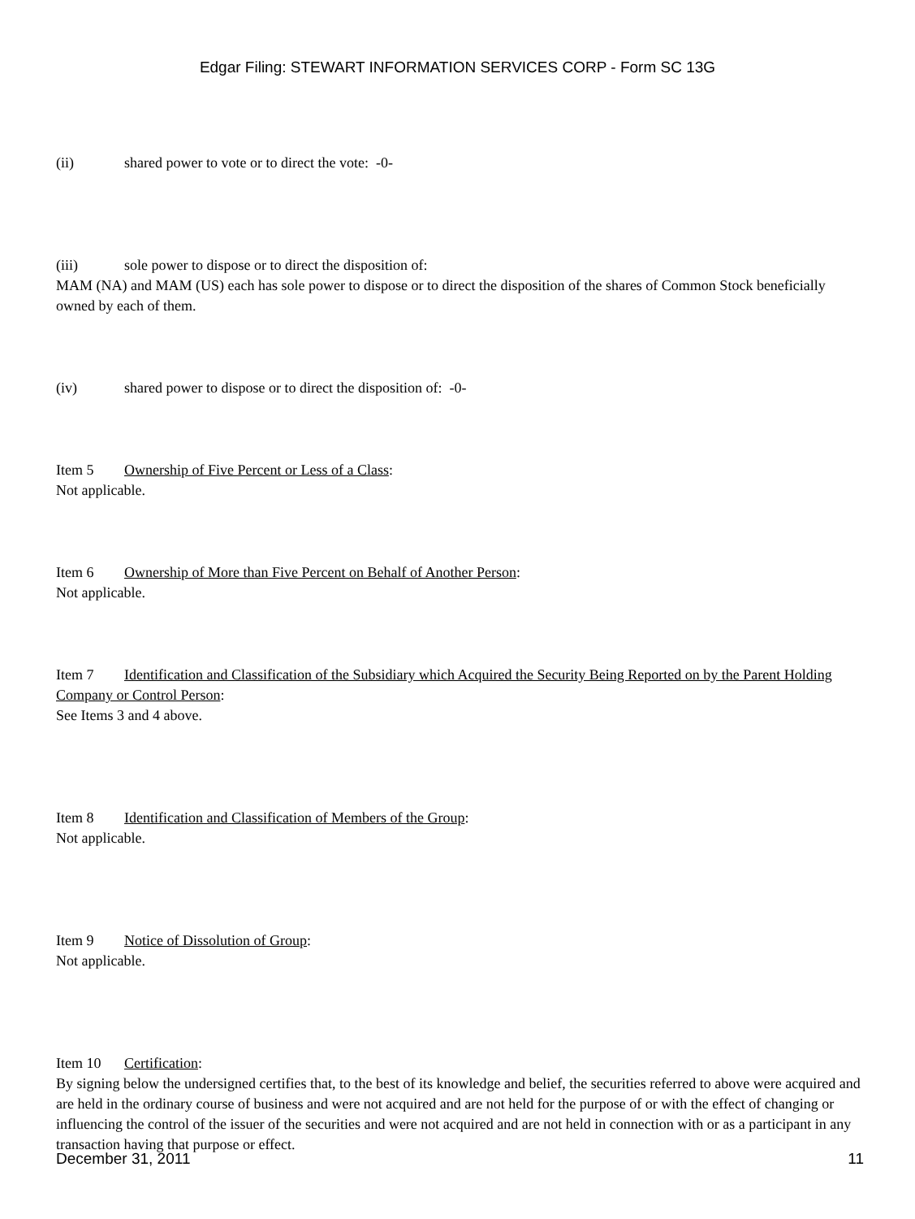Edgar Filing: STEWART INFORMATION SERVICES CORP - Form SC 13G
(ii) shared power to vote or to direct the vote: -0-
(iii) sole power to dispose or to direct the disposition of:
MAM (NA) and MAM (US) each has sole power to dispose or to direct the disposition of the shares of Common Stock beneficially owned by each of them.
(iv) shared power to dispose or to direct the disposition of: -0-
Item 5 Ownership of Five Percent or Less of a Class:
Not applicable.
Item 6 Ownership of More than Five Percent on Behalf of Another Person:
Not applicable.
Item 7 Identification and Classification of the Subsidiary which Acquired the Security Being Reported on by the Parent Holding Company or Control Person:
See Items 3 and 4 above.
Item 8 Identification and Classification of Members of the Group:
Not applicable.
Item 9 Notice of Dissolution of Group:
Not applicable.
Item 10 Certification:
By signing below the undersigned certifies that, to the best of its knowledge and belief, the securities referred to above were acquired and are held in the ordinary course of business and were not acquired and are not held for the purpose of or with the effect of changing or influencing the control of the issuer of the securities and were not acquired and are not held in connection with or as a participant in any transaction having that purpose or effect.
December 31, 2011 11